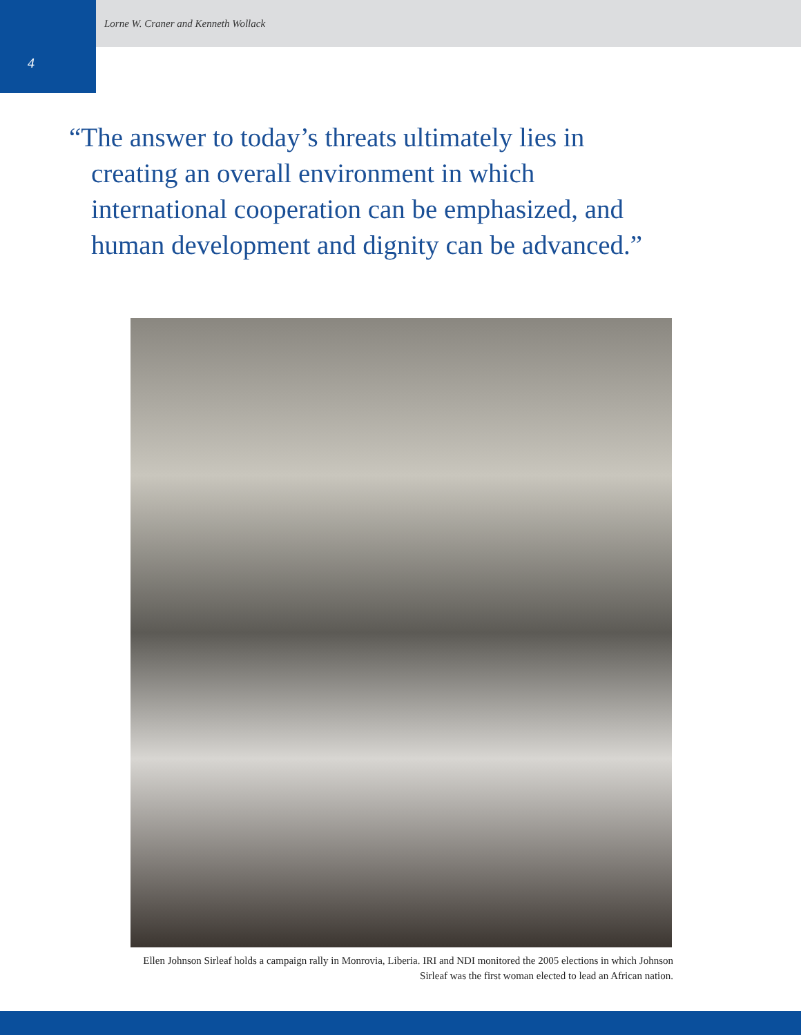Lorne W. Craner and Kenneth Wollack
4
“The answer to today’s threats ultimately lies in creating an overall environment in which international cooperation can be emphasized, and human development and dignity can be advanced.”
Ellen Johnson Sirleaf holds a campaign rally in Monrovia, Liberia. IRI and NDI monitored the 2005 elections in which Johnson Sirleaf was the first woman elected to lead an African nation.